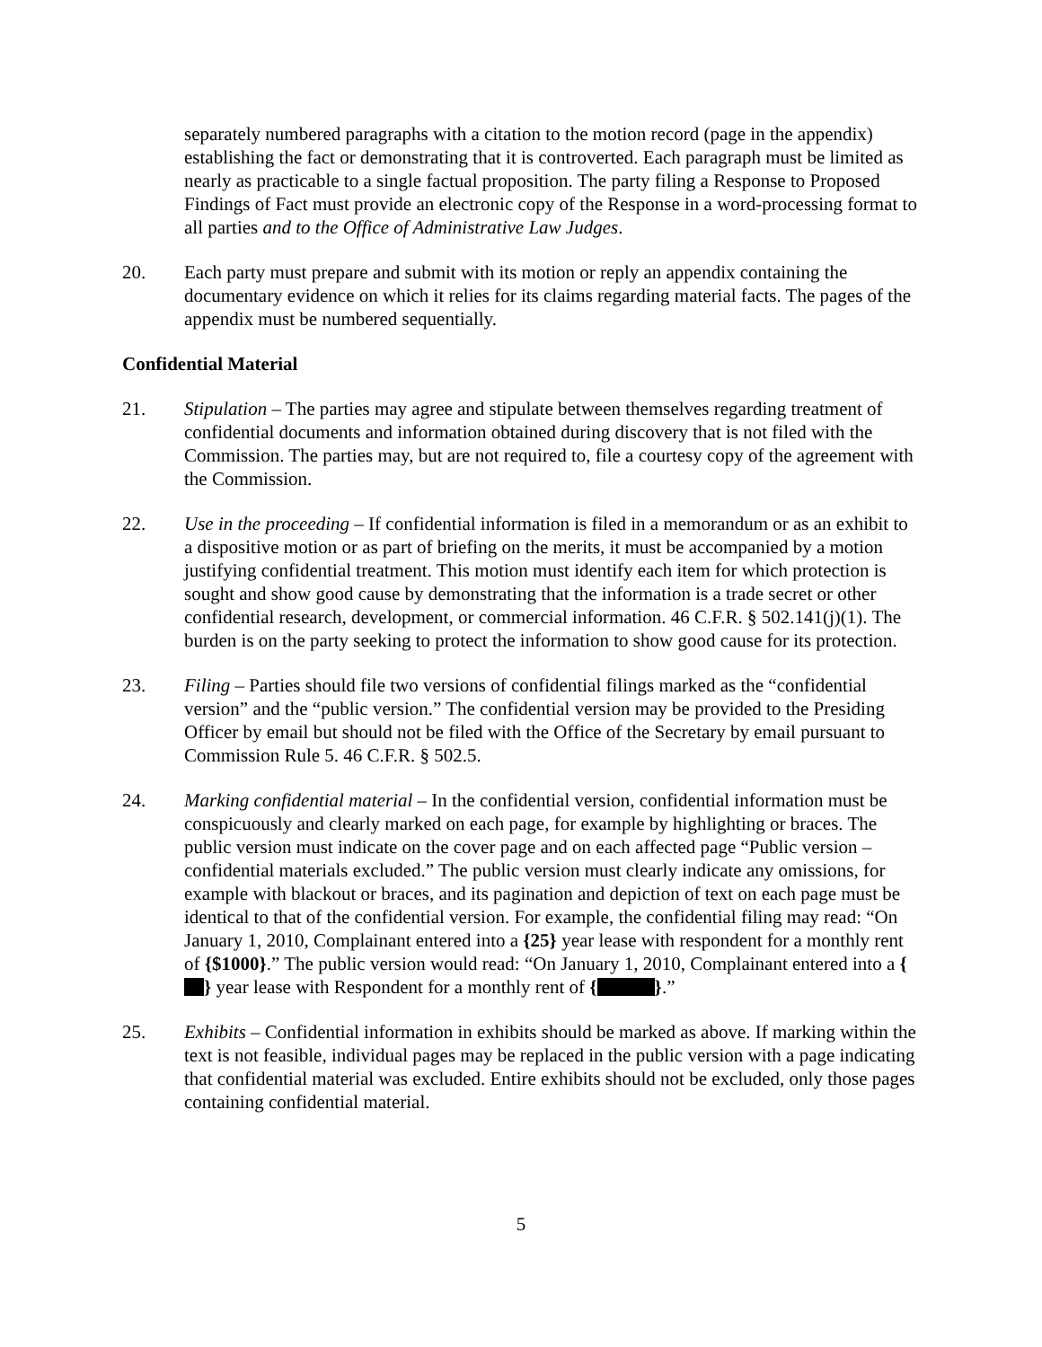separately numbered paragraphs with a citation to the motion record (page in the appendix) establishing the fact or demonstrating that it is controverted. Each paragraph must be limited as nearly as practicable to a single factual proposition. The party filing a Response to Proposed Findings of Fact must provide an electronic copy of the Response in a word-processing format to all parties and to the Office of Administrative Law Judges.
20. Each party must prepare and submit with its motion or reply an appendix containing the documentary evidence on which it relies for its claims regarding material facts. The pages of the appendix must be numbered sequentially.
Confidential Material
21. Stipulation – The parties may agree and stipulate between themselves regarding treatment of confidential documents and information obtained during discovery that is not filed with the Commission. The parties may, but are not required to, file a courtesy copy of the agreement with the Commission.
22. Use in the proceeding – If confidential information is filed in a memorandum or as an exhibit to a dispositive motion or as part of briefing on the merits, it must be accompanied by a motion justifying confidential treatment. This motion must identify each item for which protection is sought and show good cause by demonstrating that the information is a trade secret or other confidential research, development, or commercial information. 46 C.F.R. § 502.141(j)(1). The burden is on the party seeking to protect the information to show good cause for its protection.
23. Filing – Parties should file two versions of confidential filings marked as the “confidential version” and the “public version.” The confidential version may be provided to the Presiding Officer by email but should not be filed with the Office of the Secretary by email pursuant to Commission Rule 5. 46 C.F.R. § 502.5.
24. Marking confidential material – In the confidential version, confidential information must be conspicuously and clearly marked on each page, for example by highlighting or braces. The public version must indicate on the cover page and on each affected page “Public version – confidential materials excluded.” The public version must clearly indicate any omissions, for example with blackout or braces, and its pagination and depiction of text on each page must be identical to that of the confidential version. For example, the confidential filing may read: “On January 1, 2010, Complainant entered into a {25} year lease with respondent for a monthly rent of {$1000}.” The public version would read: “On January 1, 2010, Complainant entered into a { } year lease with Respondent for a monthly rent of { }.”
25. Exhibits – Confidential information in exhibits should be marked as above. If marking within the text is not feasible, individual pages may be replaced in the public version with a page indicating that confidential material was excluded. Entire exhibits should not be excluded, only those pages containing confidential material.
5